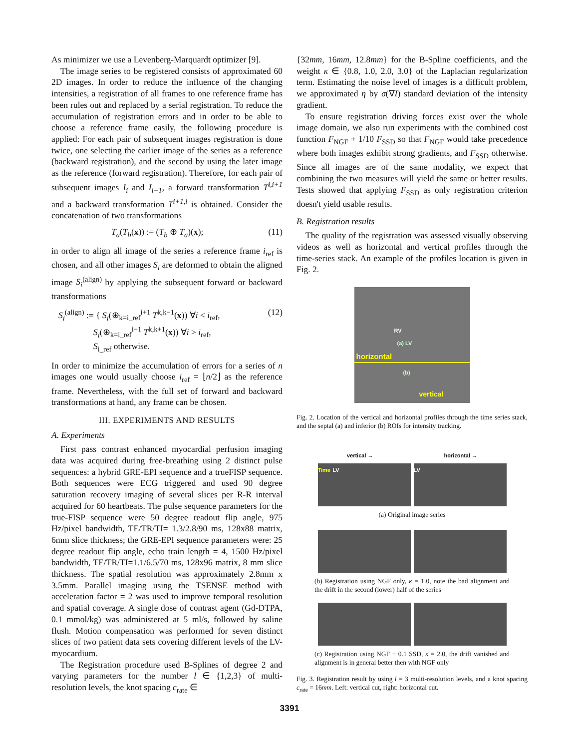As minimizer we use a Levenberg-Marquardt optimizer [9].
The image series to be registered consists of approximated 60 2D images. In order to reduce the influence of the changing intensities, a registration of all frames to one reference frame has been rules out and replaced by a serial registration. To reduce the accumulation of registration errors and in order to be able to choose a reference frame easily, the following procedure is applied: For each pair of subsequent images registration is done twice, one selecting the earlier image of the series as a reference (backward registration), and the second by using the later image as the reference (forward registration). Therefore, for each pair of subsequent images I<sub>i</sub> and I<sub>i+1</sub>, a forward transformation T<sup>i,i+1</sup> and a backward transformation T<sup>i+1,i</sup> is obtained. Consider the concatenation of two transformations
T<sub>a</sub>(T<sub>b</sub>(x)) := (T<sub>b</sub> ⊕ T<sub>a</sub>)(x); (11)
in order to align all image of the series a reference frame i<sub>ref</sub> is chosen, and all other images S<sub>i</sub> are deformed to obtain the aligned image S<sub>i</sub><sup>(align)</sup> by applying the subsequent forward or backward transformations
S<sub>i</sub><sup>(align)</sup> := { S<sub>i</sub>(⊕<sub>k=i_ref</sub><sup>i+1</sup> T<sup>k,k−1</sup>(x)) ∀i < i<sub>ref</sub>,
S<sub>i</sub>(⊕<sub>k=i_ref</sub><sup>i−1</sup> T<sup>k,k+1</sup>(x)) ∀i > i<sub>ref</sub>,
S<sub>i_ref</sub> otherwise. (12)
In order to minimize the accumulation of errors for a series of n images one would usually choose i<sub>ref</sub> = ⌊n/2⌋ as the reference frame. Nevertheless, with the full set of forward and backward transformations at hand, any frame can be chosen.
III. EXPERIMENTS AND RESULTS
A. Experiments
First pass contrast enhanced myocardial perfusion imaging data was acquired during free-breathing using 2 distinct pulse sequences: a hybrid GRE-EPI sequence and a trueFISP sequence. Both sequences were ECG triggered and used 90 degree saturation recovery imaging of several slices per R-R interval acquired for 60 heartbeats. The pulse sequence parameters for the true-FISP sequence were 50 degree readout flip angle, 975 Hz/pixel bandwidth, TE/TR/TI= 1.3/2.8/90 ms, 128x88 matrix, 6mm slice thickness; the GRE-EPI sequence parameters were: 25 degree readout flip angle, echo train length = 4, 1500 Hz/pixel bandwidth, TE/TR/TI=1.1/6.5/70 ms, 128x96 matrix, 8 mm slice thickness. The spatial resolution was approximately 2.8mm x 3.5mm. Parallel imaging using the TSENSE method with acceleration factor = 2 was used to improve temporal resolution and spatial coverage. A single dose of contrast agent (Gd-DTPA, 0.1 mmol/kg) was administered at 5 ml/s, followed by saline flush. Motion compensation was performed for seven distinct slices of two patient data sets covering different levels of the LV-myocardium.
The Registration procedure used B-Splines of degree 2 and varying parameters for the number l ∈ {1,2,3} of multi-resolution levels, the knot spacing c<sub>rate</sub> ∈
{32mm, 16mm, 12.8mm} for the B-Spline coefficients, and the weight κ ∈ {0.8, 1.0, 2.0, 3.0} of the Laplacian regularization term. Estimating the noise level of images is a difficult problem, we approximated η by σ(∇I) standard deviation of the intensity gradient.
To ensure registration driving forces exist over the whole image domain, we also run experiments with the combined cost function F<sub>NGF</sub> + 1/10 F<sub>SSD</sub> so that F<sub>NGF</sub> would take precedence where both images exhibit strong gradients, and F<sub>SSD</sub> otherwise. Since all images are of the same modality, we expect that combining the two measures will yield the same or better results. Tests showed that applying F<sub>SSD</sub> as only registration criterion doesn't yield usable results.
B. Registration results
The quality of the registration was assessed visually observing videos as well as horizontal and vertical profiles through the time-series stack. An example of the profiles location is given in Fig. 2.
RV
(a) LV
horizontal
(b)
vertical
Fig. 2. Location of the vertical and horizontal profiles through the time series stack, and the septal (a) and inferior (b) ROIs for intensity tracking.
vertical → horizontal →
Time LV LV
(a) Original image series
(b) Registration using NGF only, κ = 1.0, note the bad alignment and the drift in the second (lower) half of the series
(c) Registration using NGF + 0.1 SSD, κ = 2.0, the drift vanished and alignment is in general better then with NGF only
Fig. 3. Registration result by using l = 3 multi-resolution levels, and a knot spacing c<sub>rate</sub> = 16mm. Left: vertical cut, right: horizontal cut.
3391